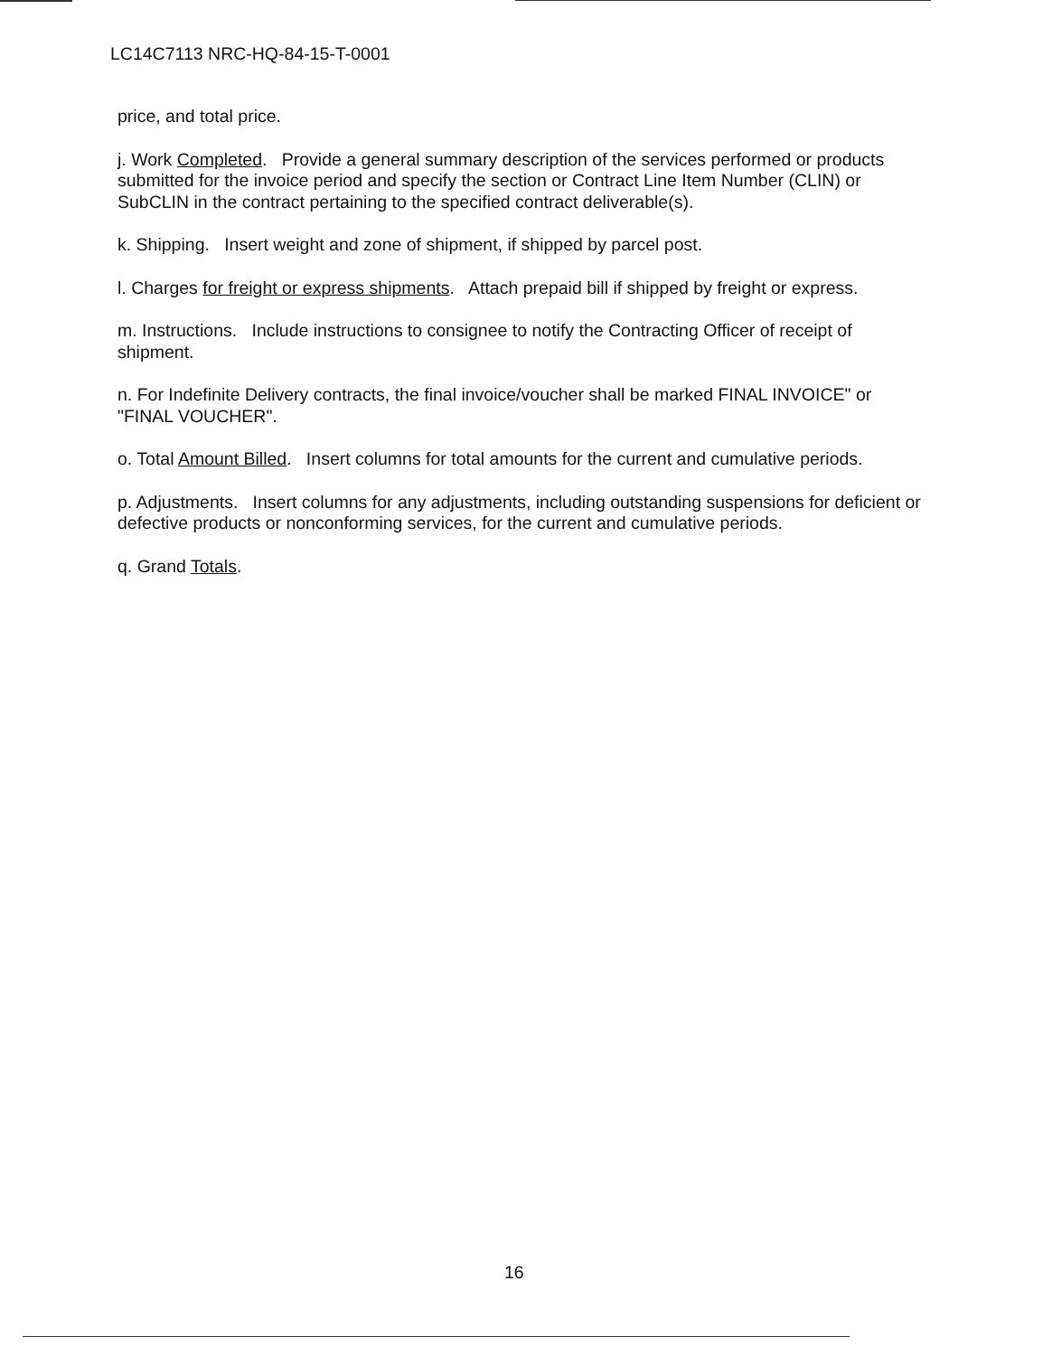LC14C7113 NRC-HQ-84-15-T-0001
price, and total price.
j. Work Completed. Provide a general summary description of the services performed or products submitted for the invoice period and specify the section or Contract Line Item Number (CLIN) or SubCLIN in the contract pertaining to the specified contract deliverable(s).
k. Shipping. Insert weight and zone of shipment, if shipped by parcel post.
l. Charges for freight or express shipments. Attach prepaid bill if shipped by freight or express.
m. Instructions. Include instructions to consignee to notify the Contracting Officer of receipt of shipment.
n. For Indefinite Delivery contracts, the final invoice/voucher shall be marked FINAL INVOICE" or "FINAL VOUCHER".
o. Total Amount Billed. Insert columns for total amounts for the current and cumulative periods.
p. Adjustments. Insert columns for any adjustments, including outstanding suspensions for deficient or defective products or nonconforming services, for the current and cumulative periods.
q. Grand Totals.
16